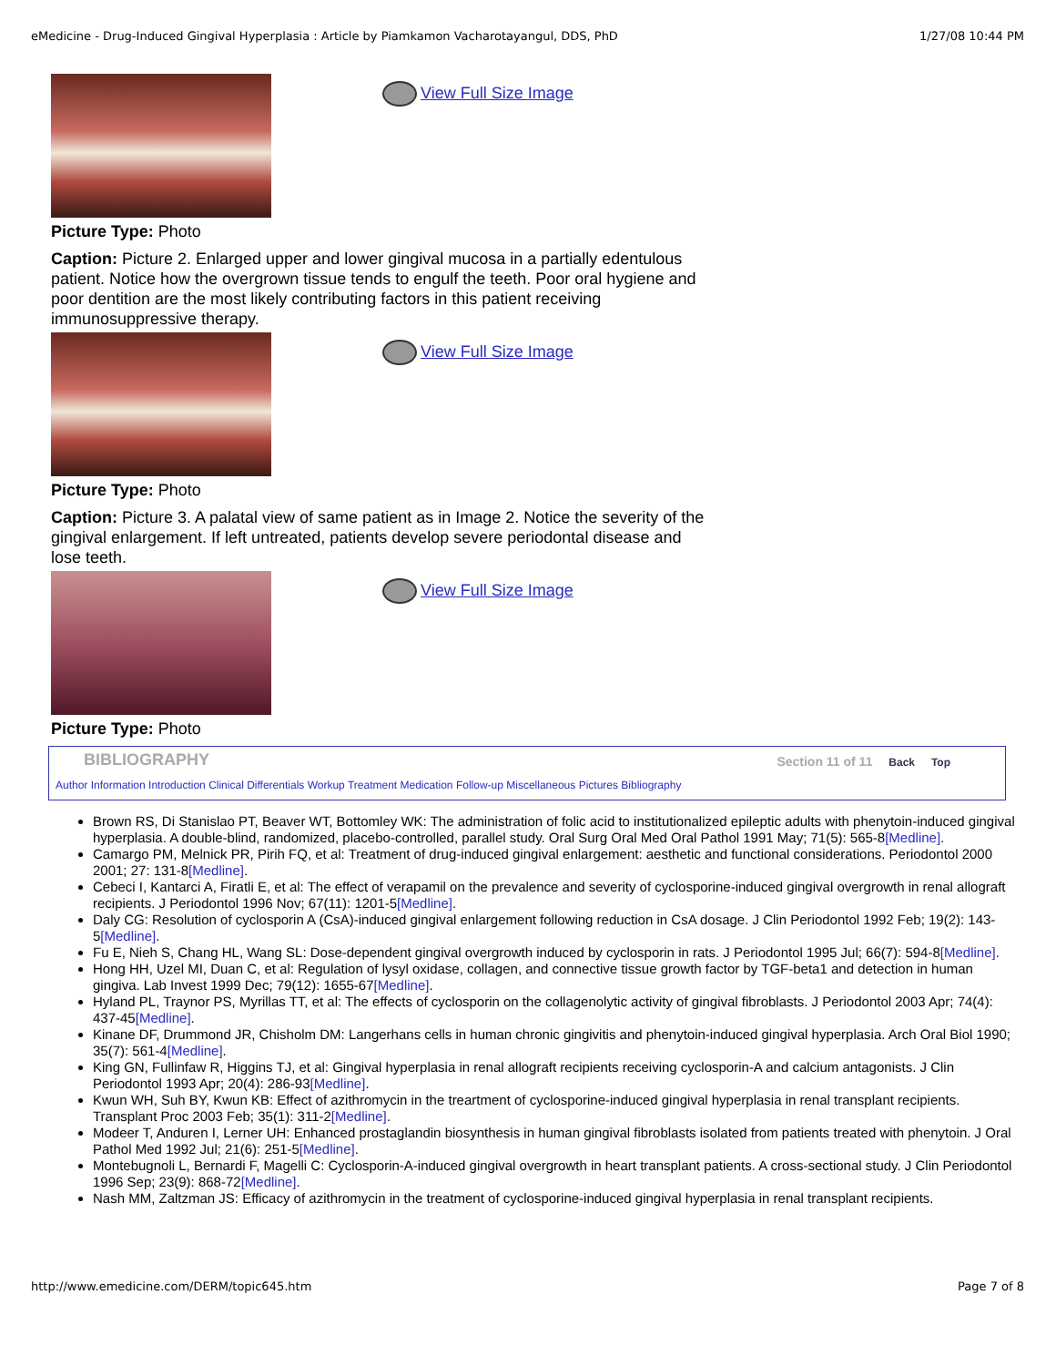eMedicine - Drug-Induced Gingival Hyperplasia : Article by Piamkamon Vacharotayangul, DDS, PhD 1/27/08 10:44 PM
View Full Size Image
Picture Type: Photo
Caption: Picture 2. Enlarged upper and lower gingival mucosa in a partially edentulous patient. Notice how the overgrown tissue tends to engulf the teeth. Poor oral hygiene and poor dentition are the most likely contributing factors in this patient receiving immunosuppressive therapy.
View Full Size Image
Picture Type: Photo
Caption: Picture 3. A palatal view of same patient as in Image 2. Notice the severity of the gingival enlargement. If left untreated, patients develop severe periodontal disease and lose teeth.
View Full Size Image
Picture Type: Photo
BIBLIOGRAPHY
Section 11 of 11 Back Top
Author Information Introduction Clinical Differentials Workup Treatment Medication Follow-up Miscellaneous Pictures Bibliography
Brown RS, Di Stanislao PT, Beaver WT, Bottomley WK: The administration of folic acid to institutionalized epileptic adults with phenytoin-induced gingival hyperplasia. A double-blind, randomized, placebo-controlled, parallel study. Oral Surg Oral Med Oral Pathol 1991 May; 71(5): 565-8[Medline].
Camargo PM, Melnick PR, Pirih FQ, et al: Treatment of drug-induced gingival enlargement: aesthetic and functional considerations. Periodontol 2000 2001; 27: 131-8[Medline].
Cebeci I, Kantarci A, Firatli E, et al: The effect of verapamil on the prevalence and severity of cyclosporine-induced gingival overgrowth in renal allograft recipients. J Periodontol 1996 Nov; 67(11): 1201-5[Medline].
Daly CG: Resolution of cyclosporin A (CsA)-induced gingival enlargement following reduction in CsA dosage. J Clin Periodontol 1992 Feb; 19(2): 143-5[Medline].
Fu E, Nieh S, Chang HL, Wang SL: Dose-dependent gingival overgrowth induced by cyclosporin in rats. J Periodontol 1995 Jul; 66(7): 594-8[Medline].
Hong HH, Uzel MI, Duan C, et al: Regulation of lysyl oxidase, collagen, and connective tissue growth factor by TGF-beta1 and detection in human gingiva. Lab Invest 1999 Dec; 79(12): 1655-67[Medline].
Hyland PL, Traynor PS, Myrillas TT, et al: The effects of cyclosporin on the collagenolytic activity of gingival fibroblasts. J Periodontol 2003 Apr; 74(4): 437-45[Medline].
Kinane DF, Drummond JR, Chisholm DM: Langerhans cells in human chronic gingivitis and phenytoin-induced gingival hyperplasia. Arch Oral Biol 1990; 35(7): 561-4[Medline].
King GN, Fullinfaw R, Higgins TJ, et al: Gingival hyperplasia in renal allograft recipients receiving cyclosporin-A and calcium antagonists. J Clin Periodontol 1993 Apr; 20(4): 286-93[Medline].
Kwun WH, Suh BY, Kwun KB: Effect of azithromycin in the treartment of cyclosporine-induced gingival hyperplasia in renal transplant recipients. Transplant Proc 2003 Feb; 35(1): 311-2[Medline].
Modeer T, Anduren I, Lerner UH: Enhanced prostaglandin biosynthesis in human gingival fibroblasts isolated from patients treated with phenytoin. J Oral Pathol Med 1992 Jul; 21(6): 251-5[Medline].
Montebugnoli L, Bernardi F, Magelli C: Cyclosporin-A-induced gingival overgrowth in heart transplant patients. A cross-sectional study. J Clin Periodontol 1996 Sep; 23(9): 868-72[Medline].
Nash MM, Zaltzman JS: Efficacy of azithromycin in the treatment of cyclosporine-induced gingival hyperplasia in renal transplant recipients.
http://www.emedicine.com/DERM/topic645.htm Page 7 of 8